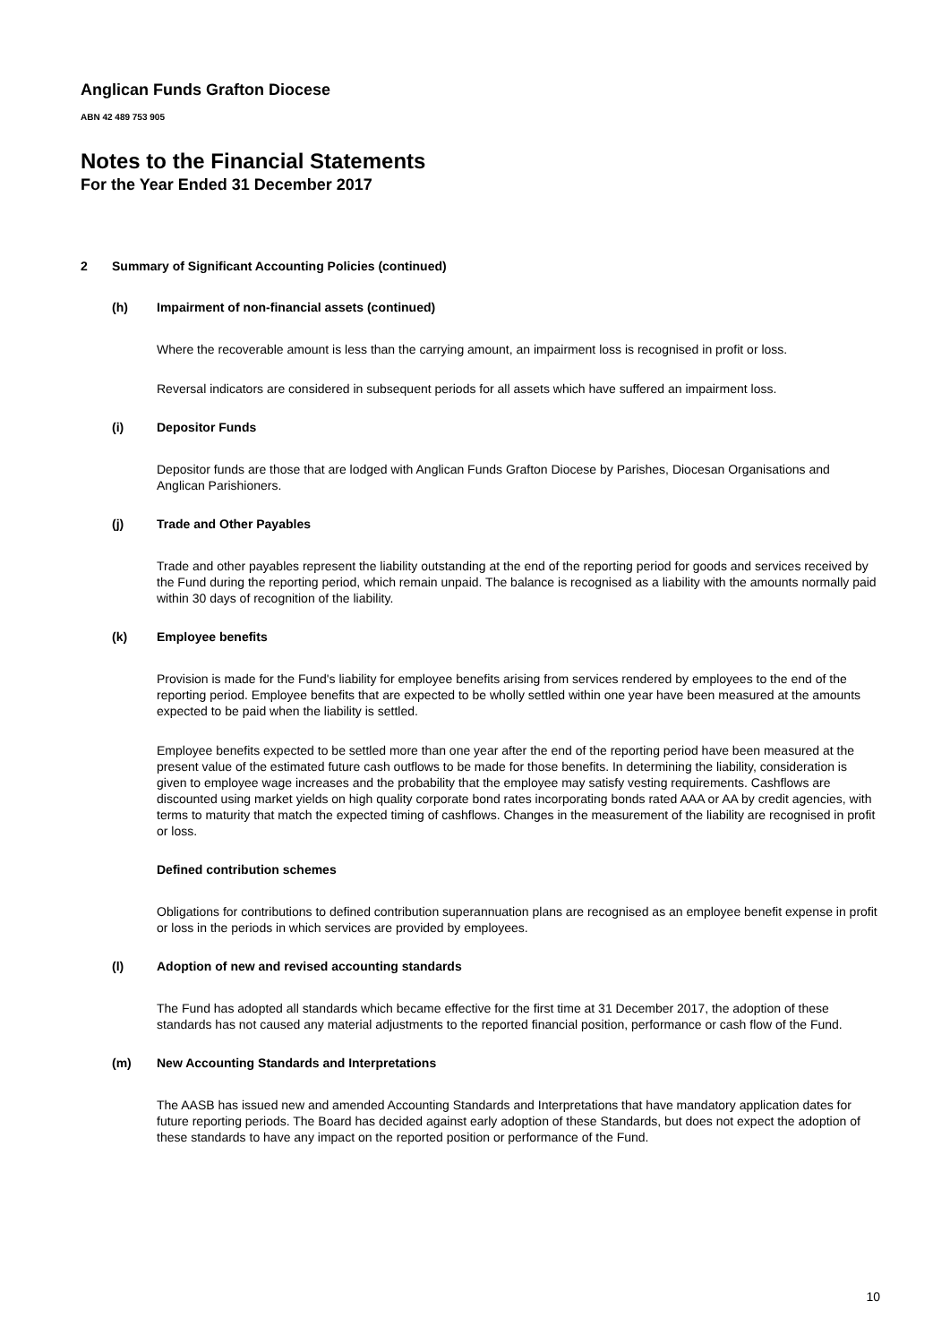Anglican Funds Grafton Diocese
ABN 42 489 753 905
Notes to the Financial Statements
For the Year Ended 31 December 2017
2 Summary of Significant Accounting Policies (continued)
(h) Impairment of non-financial assets (continued)
Where the recoverable amount is less than the carrying amount, an impairment loss is recognised in profit or loss.
Reversal indicators are considered in subsequent periods for all assets which have suffered an impairment loss.
(i) Depositor Funds
Depositor funds are those that are lodged with Anglican Funds Grafton Diocese by Parishes, Diocesan Organisations and Anglican Parishioners.
(j) Trade and Other Payables
Trade and other payables represent the liability outstanding at the end of the reporting period for goods and services received by the Fund during the reporting period, which remain unpaid. The balance is recognised as a liability with the amounts normally paid within 30 days of recognition of the liability.
(k) Employee benefits
Provision is made for the Fund's liability for employee benefits arising from services rendered by employees to the end of the reporting period. Employee benefits that are expected to be wholly settled within one year have been measured at the amounts expected to be paid when the liability is settled.
Employee benefits expected to be settled more than one year after the end of the reporting period have been measured at the present value of the estimated future cash outflows to be made for those benefits. In determining the liability, consideration is given to employee wage increases and the probability that the employee may satisfy vesting requirements. Cashflows are discounted using market yields on high quality corporate bond rates incorporating bonds rated AAA or AA by credit agencies, with terms to maturity that match the expected timing of cashflows. Changes in the measurement of the liability are recognised in profit or loss.
Defined contribution schemes
Obligations for contributions to defined contribution superannuation plans are recognised as an employee benefit expense in profit or loss in the periods in which services are provided by employees.
(l) Adoption of new and revised accounting standards
The Fund has adopted all standards which became effective for the first time at 31 December 2017, the adoption of these standards has not caused any material adjustments to the reported financial position, performance or cash flow of the Fund.
(m) New Accounting Standards and Interpretations
The AASB has issued new and amended Accounting Standards and Interpretations that have mandatory application dates for future reporting periods. The Board has decided against early adoption of these Standards, but does not expect the adoption of these standards to have any impact on the reported position or performance of the Fund.
10